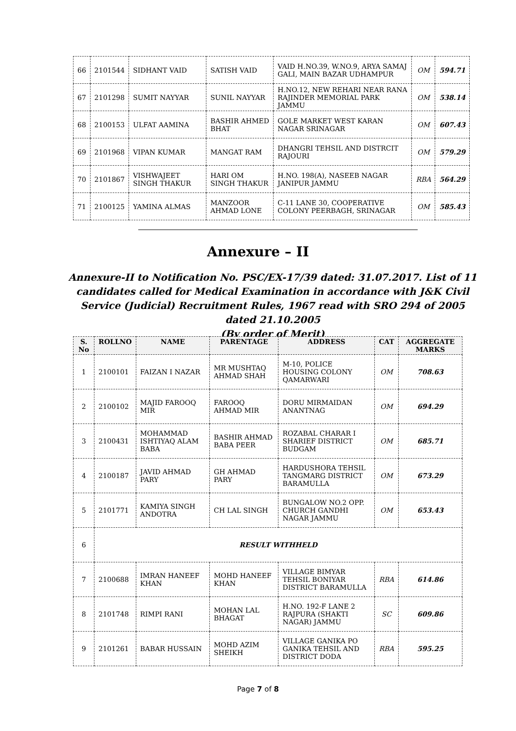| 66 | 2101544 | SIDHANT VAID | SATISH VAID | VAID H.NO.39, W.NO.9, ARYA SAMAJ GALI, MAIN BAZAR UDHAMPUR | OM | 594.71 |
| 67 | 2101298 | SUMIT NAYYAR | SUNIL NAYYAR | H.NO.12, NEW REHARI NEAR RANA RAJINDER MEMORIAL PARK JAMMU | OM | 538.14 |
| 68 | 2100153 | ULFAT AAMINA | BASHIR AHMED BHAT | GOLE MARKET WEST KARAN NAGAR SRINAGAR | OM | 607.43 |
| 69 | 2101968 | VIPAN KUMAR | MANGAT RAM | DHANGRI TEHSIL AND DISTRCIT RAJOURI | OM | 579.29 |
| 70 | 2101867 | VISHWAJEET SINGH THAKUR | HARI OM SINGH THAKUR | H.NO. 198(A), NASEEB NAGAR JANIPUR JAMMU | RBA | 564.29 |
| 71 | 2100125 | YAMINA ALMAS | MANZOOR AHMAD LONE | C-11 LANE 30, COOPERATIVE COLONY PEERBAGH, SRINAGAR | OM | 585.43 |
Annexure – II
Annexure-II to Notification No. PSC/EX-17/39 dated: 31.07.2017. List of 11 candidates called for Medical Examination in accordance with J&K Civil Service (Judicial) Recruitment Rules, 1967 read with SRO 294 of 2005 dated 21.10.2005
(By order of Merit)
| S. No | ROLLNO | NAME | PARENTAGE | ADDRESS | CAT | AGGREGATE MARKS |
| --- | --- | --- | --- | --- | --- | --- |
| 1 | 2100101 | FAIZAN I NAZAR | MR MUSHTAQ AHMAD SHAH | M-10, POLICE HOUSING COLONY QAMARWARI | OM | 708.63 |
| 2 | 2100102 | MAJID FAROOQ MIR | FAROOQ AHMAD MIR | DORU MIRMAIDAN ANANTNAG | OM | 694.29 |
| 3 | 2100431 | MOHAMMAD ISHTIYAQ ALAM BABA | BASHIR AHMAD BABA PEER | ROZABAL CHARAR I SHARIEF DISTRICT BUDGAM | OM | 685.71 |
| 4 | 2100187 | JAVID AHMAD PARY | GH AHMAD PARY | HARDUSHORA TEHSIL TANGMARG DISTRICT BARAMULLA | OM | 673.29 |
| 5 | 2101771 | KAMIYA SINGH ANDOTRA | CH LAL SINGH | BUNGALOW NO.2 OPP. CHURCH GANDHI NAGAR JAMMU | OM | 653.43 |
| 6 | RESULT WITHHELD | | | | | |
| 7 | 2100688 | IMRAN HANEEF KHAN | MOHD HANEEF KHAN | VILLAGE BIMYAR TEHSIL BONIYAR DISTRICT BARAMULLA | RBA | 614.86 |
| 8 | 2101748 | RIMPI RANI | MOHAN LAL BHAGAT | H.NO. 192-F LANE 2 RAJPURA (SHAKTI NAGAR) JAMMU | SC | 609.86 |
| 9 | 2101261 | BABAR HUSSAIN | MOHD AZIM SHEIKH | VILLAGE GANIKA PO GANIKA TEHSIL AND DISTRICT DODA | RBA | 595.25 |
Page 7 of 8